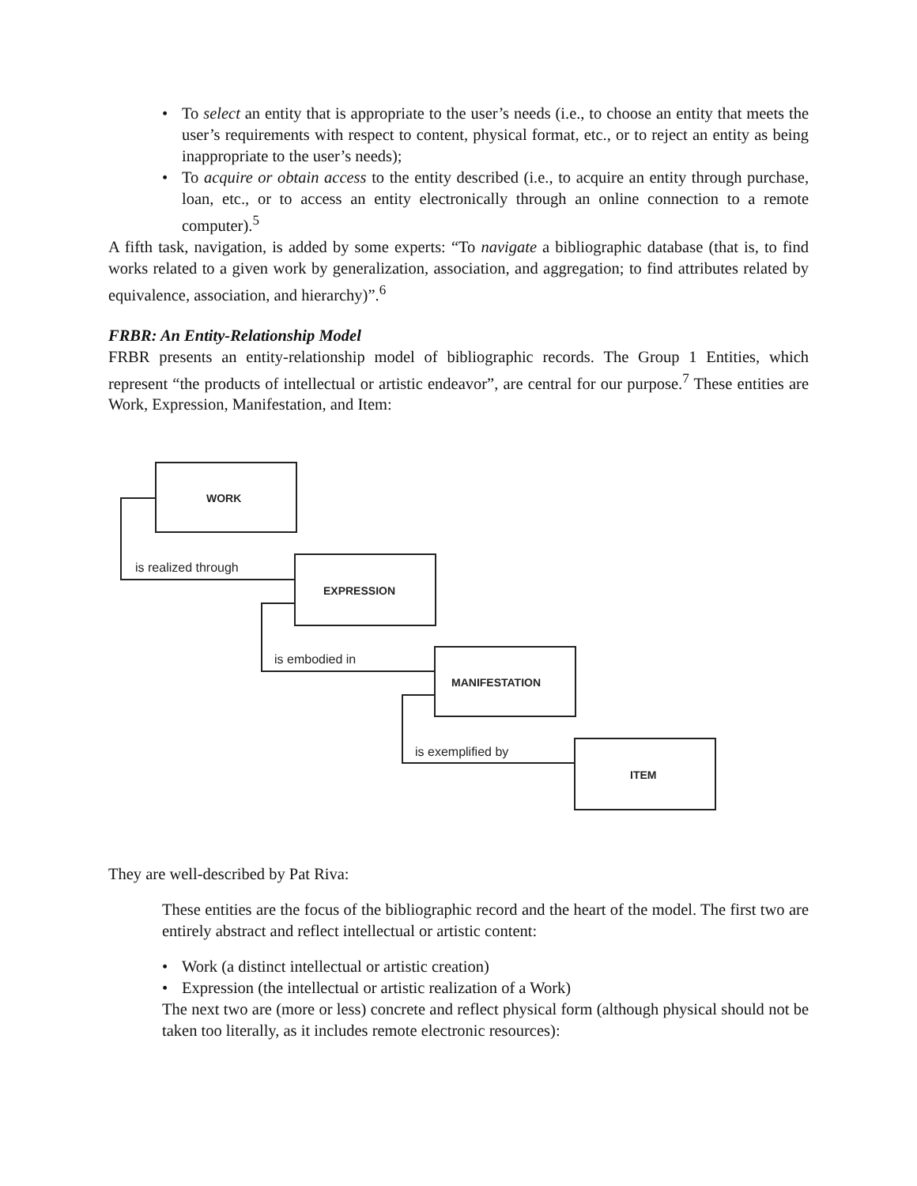• To select an entity that is appropriate to the user’s needs (i.e., to choose an entity that meets the user’s requirements with respect to content, physical format, etc., or to reject an entity as being inappropriate to the user’s needs);
• To acquire or obtain access to the entity described (i.e., to acquire an entity through purchase, loan, etc., or to access an entity electronically through an online connection to a remote computer).<sup>5</sup>
A fifth task, navigation, is added by some experts: “To navigate a bibliographic database (that is, to find works related to a given work by generalization, association, and aggregation; to find attributes related by equivalence, association, and hierarchy)”.<sup>6</sup>
FRBR: An Entity-Relationship Model
FRBR presents an entity-relationship model of bibliographic records. The Group 1 Entities, which represent “the products of intellectual or artistic endeavor”, are central for our purpose.<sup>7</sup> These entities are Work, Expression, Manifestation, and Item:
WORK
EXPRESSION
MANIFESTATION
ITEM
is realized through
is embodied in
is exemplified by
They are well-described by Pat Riva:
These entities are the focus of the bibliographic record and the heart of the model. The first two are entirely abstract and reflect intellectual or artistic content:
• Work (a distinct intellectual or artistic creation)
• Expression (the intellectual or artistic realization of a Work)
The next two are (more or less) concrete and reflect physical form (although physical should not be taken too literally, as it includes remote electronic resources):